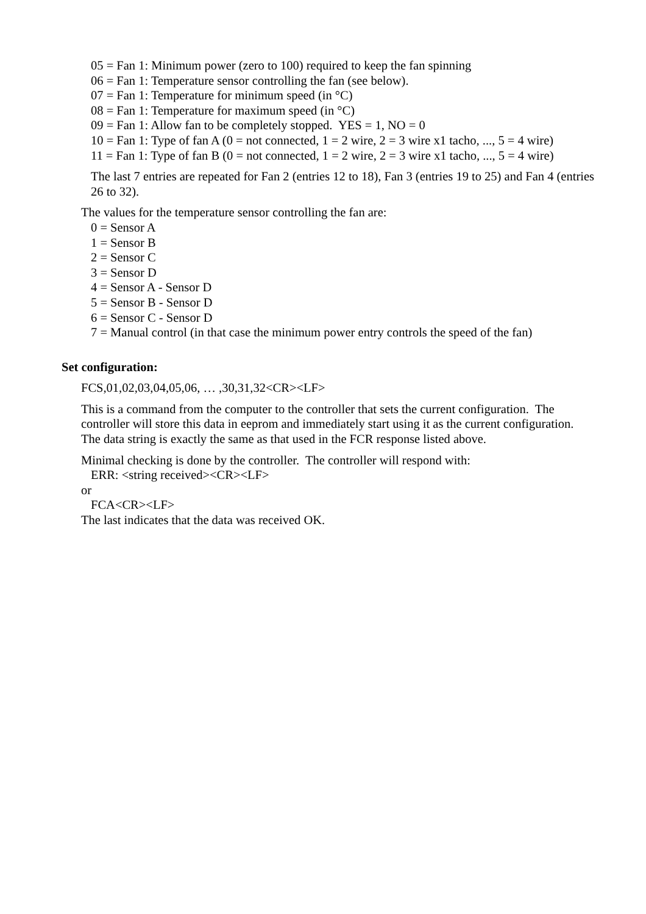05 = Fan 1: Minimum power (zero to 100) required to keep the fan spinning
06 = Fan 1: Temperature sensor controlling the fan (see below).
07 = Fan 1: Temperature for minimum speed (in °C)
08 = Fan 1: Temperature for maximum speed (in °C)
09 = Fan 1: Allow fan to be completely stopped. YES = 1, NO = 0
10 = Fan 1: Type of fan A (0 = not connected, 1 = 2 wire, 2 = 3 wire x1 tacho, ..., 5 = 4 wire)
11 = Fan 1: Type of fan B (0 = not connected, 1 = 2 wire, 2 = 3 wire x1 tacho, ..., 5 = 4 wire)
The last 7 entries are repeated for Fan 2 (entries 12 to 18), Fan 3 (entries 19 to 25) and Fan 4 (entries 26 to 32).
The values for the temperature sensor controlling the fan are:
0 = Sensor A
1 = Sensor B
2 = Sensor C
3 = Sensor D
4 = Sensor A - Sensor D
5 = Sensor B - Sensor D
6 = Sensor C - Sensor D
7 = Manual control (in that case the minimum power entry controls the speed of the fan)
Set configuration:
FCS,01,02,03,04,05,06, … ,30,31,32<CR><LF>
This is a command from the computer to the controller that sets the current configuration. The controller will store this data in eeprom and immediately start using it as the current configuration. The data string is exactly the same as that used in the FCR response listed above.
Minimal checking is done by the controller. The controller will respond with:
ERR: <string received><CR><LF>
or
FCA<CR><LF>
The last indicates that the data was received OK.